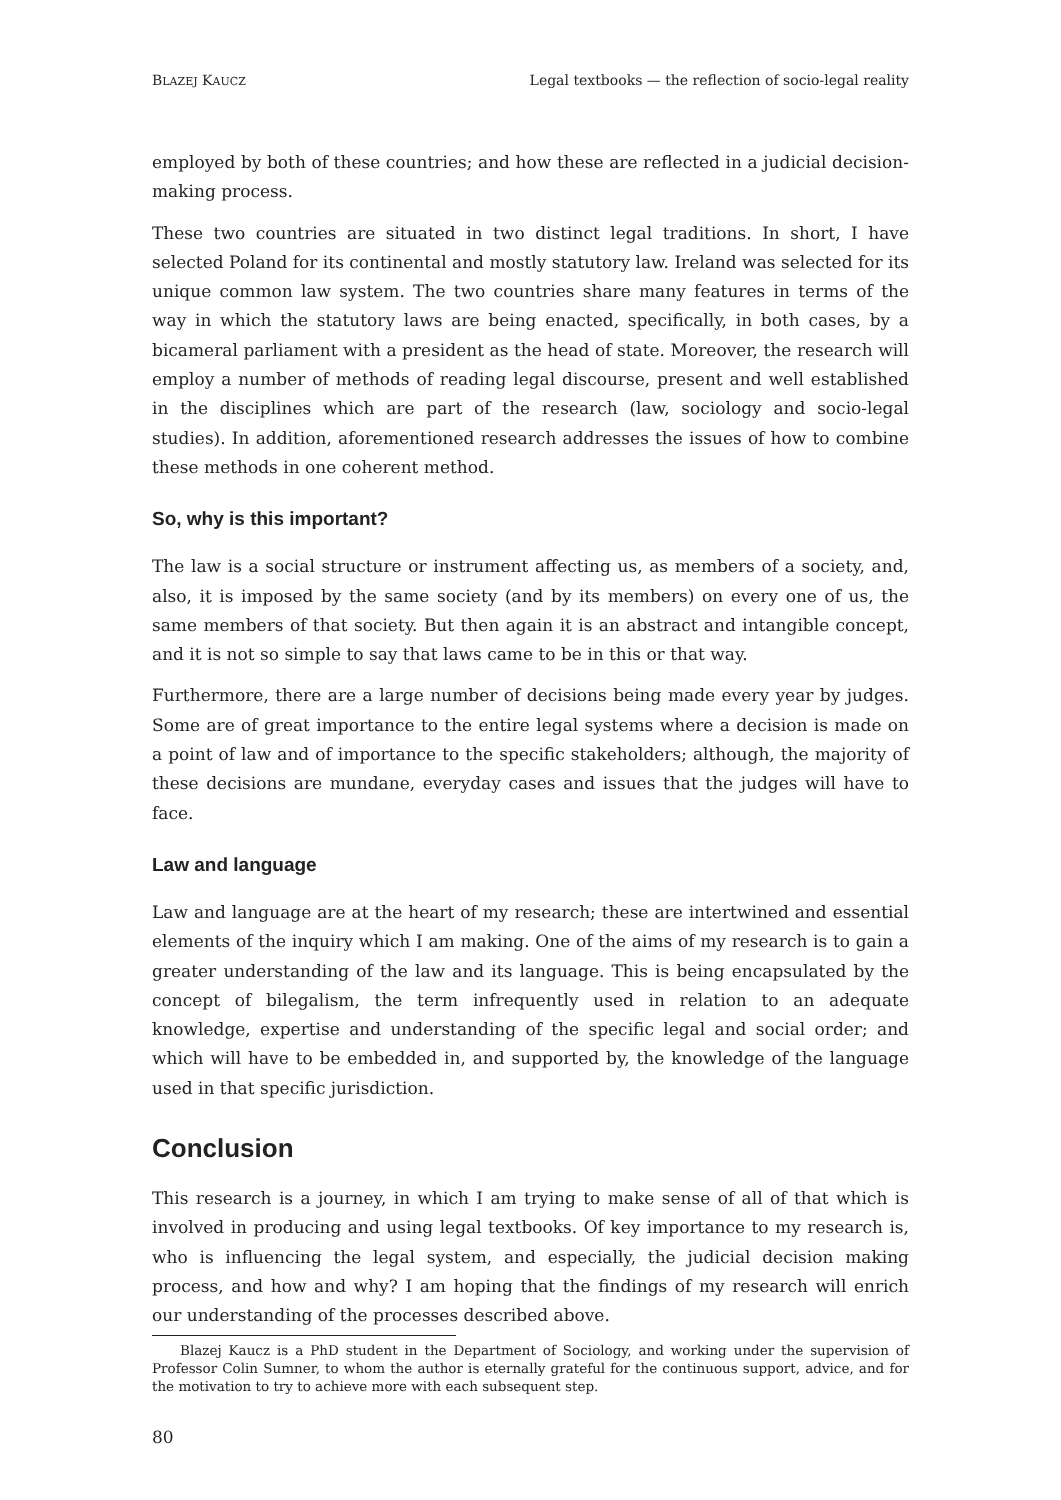BLAZEJ KAUCZ Legal textbooks — the reflection of socio-legal reality
employed by both of these countries; and how these are reflected in a judicial decision-making process.
These two countries are situated in two distinct legal traditions. In short, I have selected Poland for its continental and mostly statutory law. Ireland was selected for its unique common law system. The two countries share many features in terms of the way in which the statutory laws are being enacted, specifically, in both cases, by a bicameral parliament with a president as the head of state. Moreover, the research will employ a number of methods of reading legal discourse, present and well established in the disciplines which are part of the research (law, sociology and socio-legal studies). In addition, aforementioned research addresses the issues of how to combine these methods in one coherent method.
So, why is this important?
The law is a social structure or instrument affecting us, as members of a society, and, also, it is imposed by the same society (and by its members) on every one of us, the same members of that society. But then again it is an abstract and intangible concept, and it is not so simple to say that laws came to be in this or that way.
Furthermore, there are a large number of decisions being made every year by judges. Some are of great importance to the entire legal systems where a decision is made on a point of law and of importance to the specific stakeholders; although, the majority of these decisions are mundane, everyday cases and issues that the judges will have to face.
Law and language
Law and language are at the heart of my research; these are intertwined and essential elements of the inquiry which I am making. One of the aims of my research is to gain a greater understanding of the law and its language. This is being encapsulated by the concept of bilegalism, the term infrequently used in relation to an adequate knowledge, expertise and understanding of the specific legal and social order; and which will have to be embedded in, and supported by, the knowledge of the language used in that specific jurisdiction.
Conclusion
This research is a journey, in which I am trying to make sense of all of that which is involved in producing and using legal textbooks. Of key importance to my research is, who is influencing the legal system, and especially, the judicial decision making process, and how and why? I am hoping that the findings of my research will enrich our understanding of the processes described above.
Blazej Kaucz is a PhD student in the Department of Sociology, and working under the supervision of Professor Colin Sumner, to whom the author is eternally grateful for the continuous support, advice, and for the motivation to try to achieve more with each subsequent step.
80